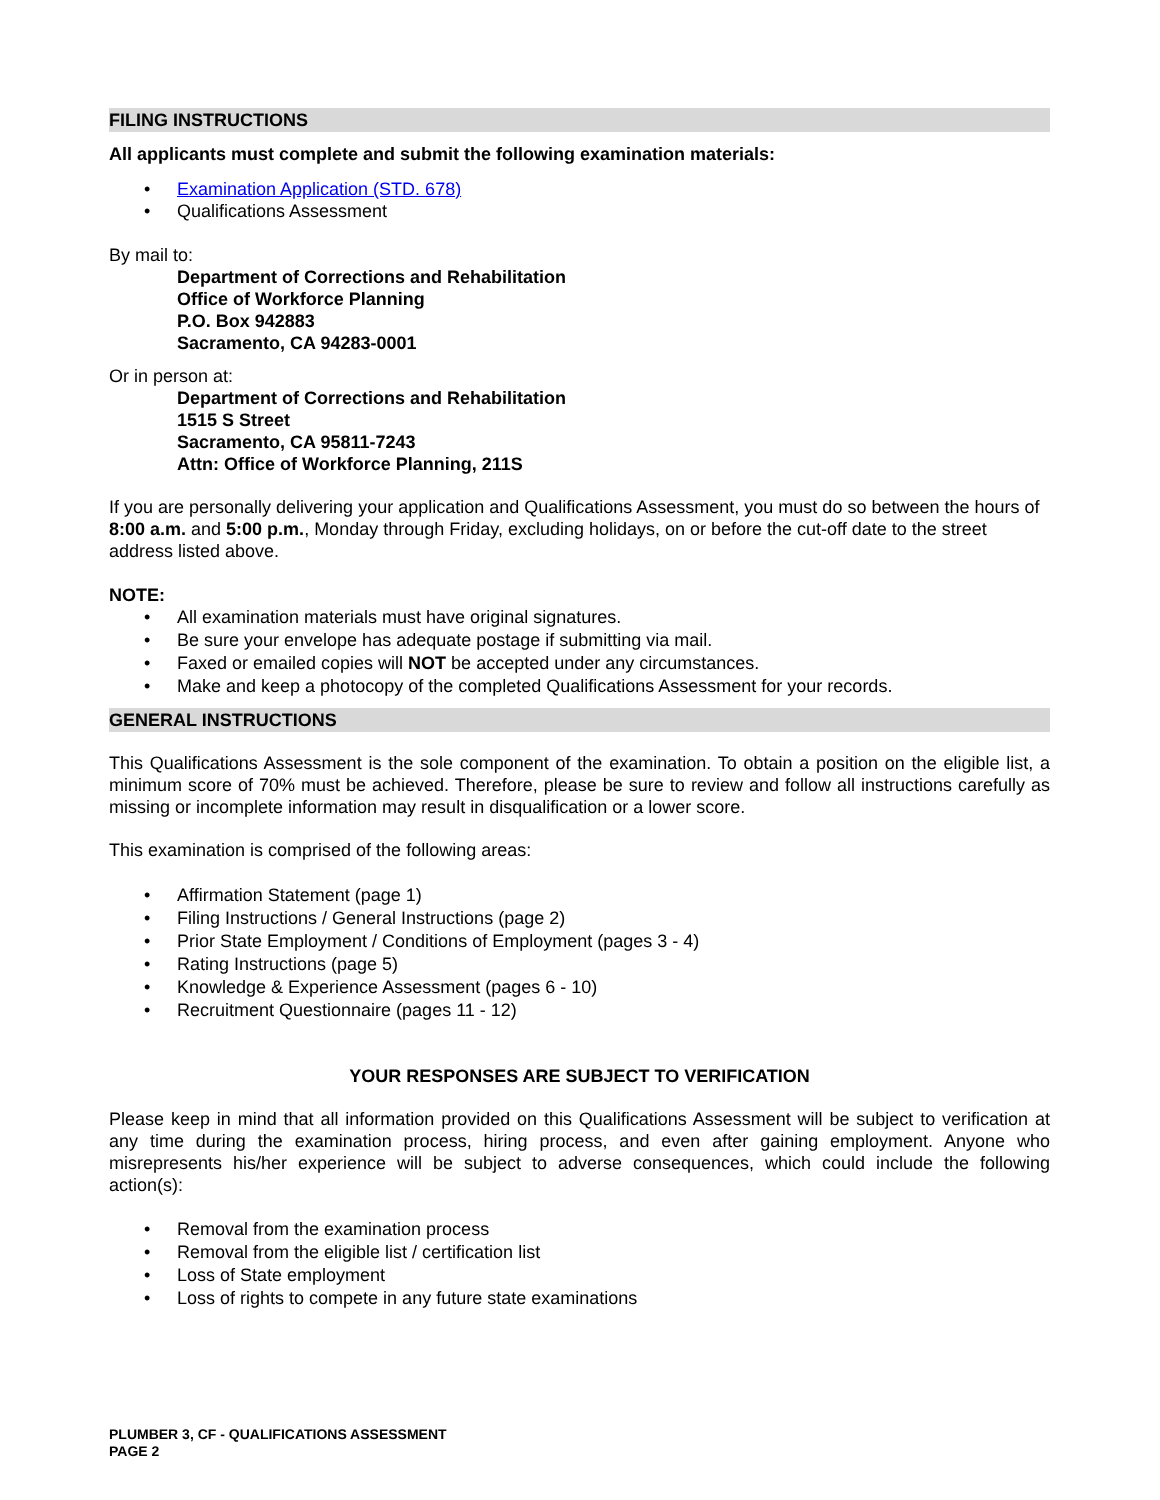FILING INSTRUCTIONS
All applicants must complete and submit the following examination materials:
• Examination Application (STD. 678)
• Qualifications Assessment
By mail to:
Department of Corrections and Rehabilitation
Office of Workforce Planning
P.O. Box 942883
Sacramento, CA 94283-0001
Or in person at:
Department of Corrections and Rehabilitation
1515 S Street
Sacramento, CA 95811-7243
Attn: Office of Workforce Planning, 211S
If you are personally delivering your application and Qualifications Assessment, you must do so between the hours of 8:00 a.m. and 5:00 p.m., Monday through Friday, excluding holidays, on or before the cut-off date to the street address listed above.
NOTE:
• All examination materials must have original signatures.
• Be sure your envelope has adequate postage if submitting via mail.
• Faxed or emailed copies will NOT be accepted under any circumstances.
• Make and keep a photocopy of the completed Qualifications Assessment for your records.
GENERAL INSTRUCTIONS
This Qualifications Assessment is the sole component of the examination. To obtain a position on the eligible list, a minimum score of 70% must be achieved. Therefore, please be sure to review and follow all instructions carefully as missing or incomplete information may result in disqualification or a lower score.
This examination is comprised of the following areas:
• Affirmation Statement (page 1)
• Filing Instructions / General Instructions (page 2)
• Prior State Employment / Conditions of Employment (pages 3 - 4)
• Rating Instructions (page 5)
• Knowledge & Experience Assessment (pages 6 - 10)
• Recruitment Questionnaire (pages 11 - 12)
YOUR RESPONSES ARE SUBJECT TO VERIFICATION
Please keep in mind that all information provided on this Qualifications Assessment will be subject to verification at any time during the examination process, hiring process, and even after gaining employment. Anyone who misrepresents his/her experience will be subject to adverse consequences, which could include the following action(s):
• Removal from the examination process
• Removal from the eligible list / certification list
• Loss of State employment
• Loss of rights to compete in any future state examinations
PLUMBER 3, CF - QUALIFICATIONS ASSESSMENT
PAGE 2